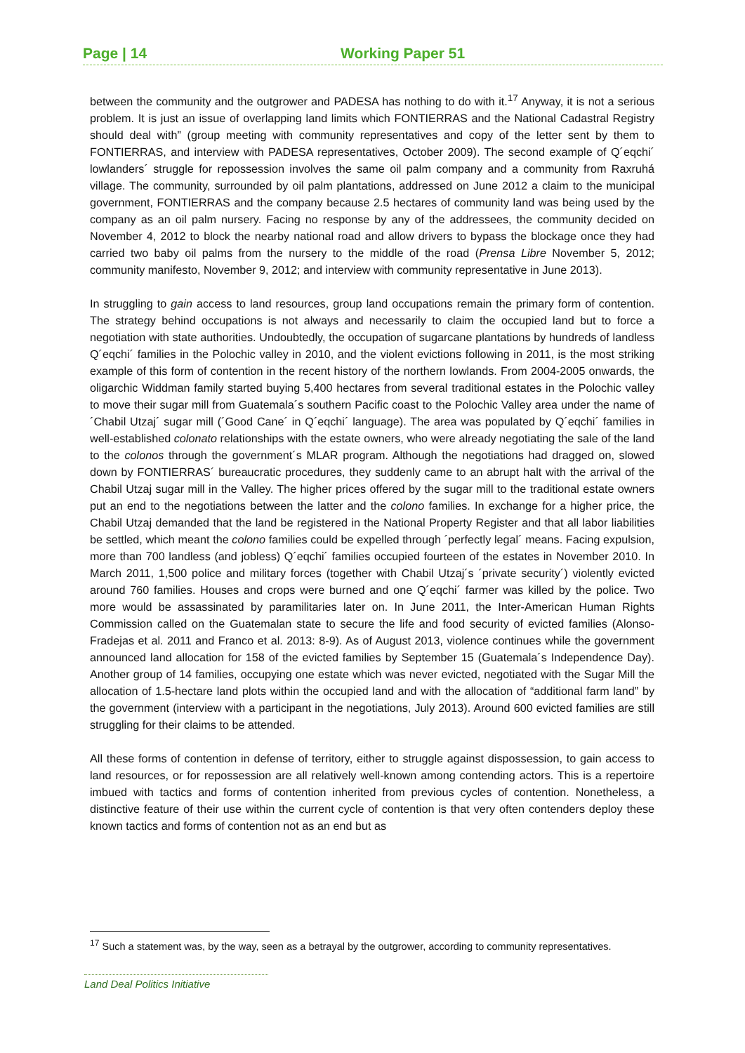Page | 14 Working Paper 51
between the community and the outgrower and PADESA has nothing to do with it.<sup>17</sup> Anyway, it is not a serious problem. It is just an issue of overlapping land limits which FONTIERRAS and the National Cadastral Registry should deal with” (group meeting with community representatives and copy of the letter sent by them to FONTIERRAS, and interview with PADESA representatives, October 2009). The second example of Q´eqchi´ lowlanders´ struggle for repossession involves the same oil palm company and a community from Raxruhá village. The community, surrounded by oil palm plantations, addressed on June 2012 a claim to the municipal government, FONTIERRAS and the company because 2.5 hectares of community land was being used by the company as an oil palm nursery. Facing no response by any of the addressees, the community decided on November 4, 2012 to block the nearby national road and allow drivers to bypass the blockage once they had carried two baby oil palms from the nursery to the middle of the road (Prensa Libre November 5, 2012; community manifesto, November 9, 2012; and interview with community representative in June 2013).
In struggling to gain access to land resources, group land occupations remain the primary form of contention. The strategy behind occupations is not always and necessarily to claim the occupied land but to force a negotiation with state authorities. Undoubtedly, the occupation of sugarcane plantations by hundreds of landless Q´eqchi´ families in the Polochic valley in 2010, and the violent evictions following in 2011, is the most striking example of this form of contention in the recent history of the northern lowlands. From 2004-2005 onwards, the oligarchic Widdman family started buying 5,400 hectares from several traditional estates in the Polochic valley to move their sugar mill from Guatemala´s southern Pacific coast to the Polochic Valley area under the name of ´Chabil Utzaj´ sugar mill (´Good Cane´ in Q´eqchi´ language). The area was populated by Q´eqchi´ families in well-established colonato relationships with the estate owners, who were already negotiating the sale of the land to the colonos through the government´s MLAR program. Although the negotiations had dragged on, slowed down by FONTIERRAS´ bureaucratic procedures, they suddenly came to an abrupt halt with the arrival of the Chabil Utzaj sugar mill in the Valley. The higher prices offered by the sugar mill to the traditional estate owners put an end to the negotiations between the latter and the colono families. In exchange for a higher price, the Chabil Utzaj demanded that the land be registered in the National Property Register and that all labor liabilities be settled, which meant the colono families could be expelled through ´perfectly legal´ means. Facing expulsion, more than 700 landless (and jobless) Q´eqchi´ families occupied fourteen of the estates in November 2010. In March 2011, 1,500 police and military forces (together with Chabil Utzaj´s ´private security´) violently evicted around 760 families. Houses and crops were burned and one Q´eqchi´ farmer was killed by the police. Two more would be assassinated by paramilitaries later on. In June 2011, the Inter-American Human Rights Commission called on the Guatemalan state to secure the life and food security of evicted families (Alonso-Fradejas et al. 2011 and Franco et al. 2013: 8-9). As of August 2013, violence continues while the government announced land allocation for 158 of the evicted families by September 15 (Guatemala´s Independence Day). Another group of 14 families, occupying one estate which was never evicted, negotiated with the Sugar Mill the allocation of 1.5-hectare land plots within the occupied land and with the allocation of “additional farm land” by the government (interview with a participant in the negotiations, July 2013). Around 600 evicted families are still struggling for their claims to be attended.
All these forms of contention in defense of territory, either to struggle against dispossession, to gain access to land resources, or for repossession are all relatively well-known among contending actors. This is a repertoire imbued with tactics and forms of contention inherited from previous cycles of contention. Nonetheless, a distinctive feature of their use within the current cycle of contention is that very often contenders deploy these known tactics and forms of contention not as an end but as
<sup>17</sup> Such a statement was, by the way, seen as a betrayal by the outgrower, according to community representatives.
Land Deal Politics Initiative